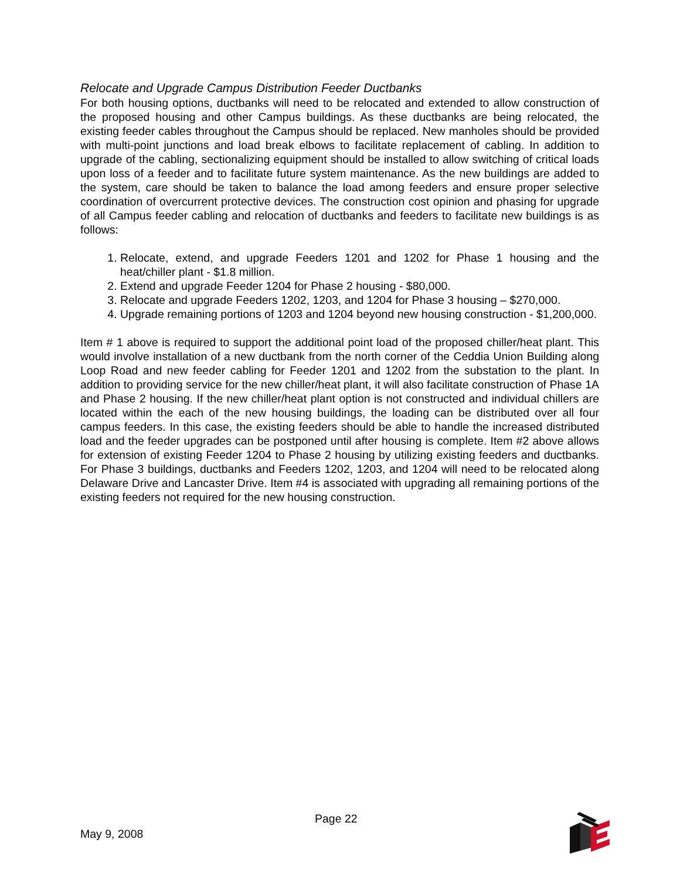Relocate and Upgrade Campus Distribution Feeder Ductbanks
For both housing options, ductbanks will need to be relocated and extended to allow construction of the proposed housing and other Campus buildings. As these ductbanks are being relocated, the existing feeder cables throughout the Campus should be replaced. New manholes should be provided with multi-point junctions and load break elbows to facilitate replacement of cabling. In addition to upgrade of the cabling, sectionalizing equipment should be installed to allow switching of critical loads upon loss of a feeder and to facilitate future system maintenance. As the new buildings are added to the system, care should be taken to balance the load among feeders and ensure proper selective coordination of overcurrent protective devices. The construction cost opinion and phasing for upgrade of all Campus feeder cabling and relocation of ductbanks and feeders to facilitate new buildings is as follows:
1. Relocate, extend, and upgrade Feeders 1201 and 1202 for Phase 1 housing and the heat/chiller plant - $1.8 million.
2. Extend and upgrade Feeder 1204 for Phase 2 housing - $80,000.
3. Relocate and upgrade Feeders 1202, 1203, and 1204 for Phase 3 housing – $270,000.
4. Upgrade remaining portions of 1203 and 1204 beyond new housing construction - $1,200,000.
Item # 1 above is required to support the additional point load of the proposed chiller/heat plant. This would involve installation of a new ductbank from the north corner of the Ceddia Union Building along Loop Road and new feeder cabling for Feeder 1201 and 1202 from the substation to the plant. In addition to providing service for the new chiller/heat plant, it will also facilitate construction of Phase 1A and Phase 2 housing. If the new chiller/heat plant option is not constructed and individual chillers are located within the each of the new housing buildings, the loading can be distributed over all four campus feeders. In this case, the existing feeders should be able to handle the increased distributed load and the feeder upgrades can be postponed until after housing is complete. Item #2 above allows for extension of existing Feeder 1204 to Phase 2 housing by utilizing existing feeders and ductbanks. For Phase 3 buildings, ductbanks and Feeders 1202, 1203, and 1204 will need to be relocated along Delaware Drive and Lancaster Drive. Item #4 is associated with upgrading all remaining portions of the existing feeders not required for the new housing construction.
May 9, 2008
Page 22